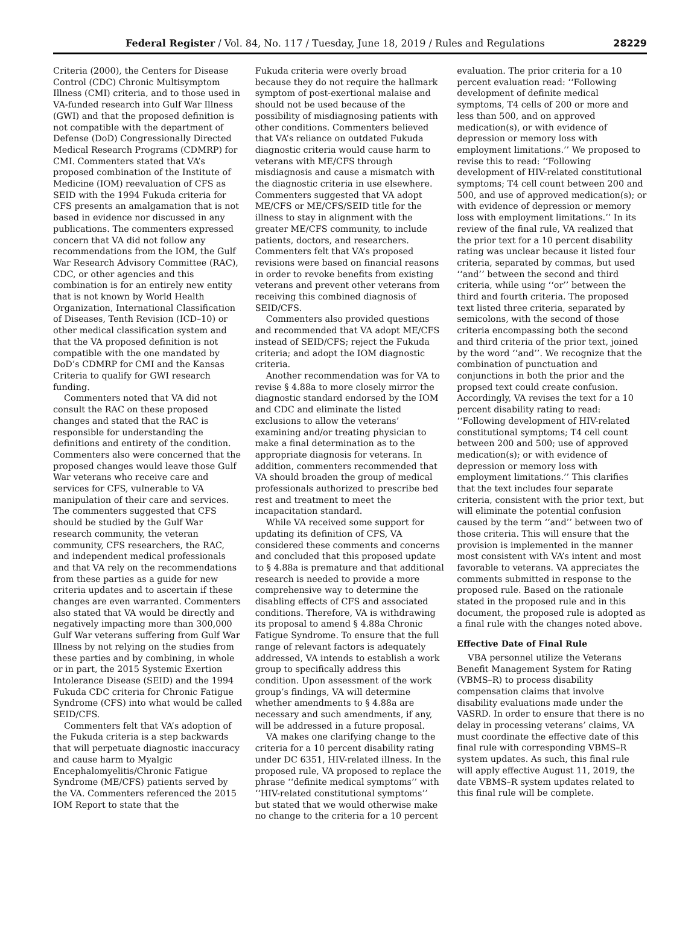Federal Register / Vol. 84, No. 117 / Tuesday, June 18, 2019 / Rules and Regulations 28229
Criteria (2000), the Centers for Disease Control (CDC) Chronic Multisymptom Illness (CMI) criteria, and to those used in VA-funded research into Gulf War Illness (GWI) and that the proposed definition is not compatible with the department of Defense (DoD) Congressionally Directed Medical Research Programs (CDMRP) for CMI. Commenters stated that VA’s proposed combination of the Institute of Medicine (IOM) reevaluation of CFS as SEID with the 1994 Fukuda criteria for CFS presents an amalgamation that is not based in evidence nor discussed in any publications. The commenters expressed concern that VA did not follow any recommendations from the IOM, the Gulf War Research Advisory Committee (RAC), CDC, or other agencies and this combination is for an entirely new entity that is not known by World Health Organization, International Classification of Diseases, Tenth Revision (ICD–10) or other medical classification system and that the VA proposed definition is not compatible with the one mandated by DoD’s CDMRP for CMI and the Kansas Criteria to qualify for GWI research funding.
Commenters noted that VA did not consult the RAC on these proposed changes and stated that the RAC is responsible for understanding the definitions and entirety of the condition. Commenters also were concerned that the proposed changes would leave those Gulf War veterans who receive care and services for CFS, vulnerable to VA manipulation of their care and services. The commenters suggested that CFS should be studied by the Gulf War research community, the veteran community, CFS researchers, the RAC, and independent medical professionals and that VA rely on the recommendations from these parties as a guide for new criteria updates and to ascertain if these changes are even warranted. Commenters also stated that VA would be directly and negatively impacting more than 300,000 Gulf War veterans suffering from Gulf War Illness by not relying on the studies from these parties and by combining, in whole or in part, the 2015 Systemic Exertion Intolerance Disease (SEID) and the 1994 Fukuda CDC criteria for Chronic Fatigue Syndrome (CFS) into what would be called SEID/CFS.
Commenters felt that VA’s adoption of the Fukuda criteria is a step backwards that will perpetuate diagnostic inaccuracy and cause harm to Myalgic Encephalomyelitis/Chronic Fatigue Syndrome (ME/CFS) patients served by the VA. Commenters referenced the 2015 IOM Report to state that the
Fukuda criteria were overly broad because they do not require the hallmark symptom of post-exertional malaise and should not be used because of the possibility of misdiagnosing patients with other conditions. Commenters believed that VA’s reliance on outdated Fukuda diagnostic criteria would cause harm to veterans with ME/CFS through misdiagnosis and cause a mismatch with the diagnostic criteria in use elsewhere. Commenters suggested that VA adopt ME/CFS or ME/CFS/SEID title for the illness to stay in alignment with the greater ME/CFS community, to include patients, doctors, and researchers. Commenters felt that VA’s proposed revisions were based on financial reasons in order to revoke benefits from existing veterans and prevent other veterans from receiving this combined diagnosis of SEID/CFS.
Commenters also provided questions and recommended that VA adopt ME/CFS instead of SEID/CFS; reject the Fukuda criteria; and adopt the IOM diagnostic criteria.
Another recommendation was for VA to revise § 4.88a to more closely mirror the diagnostic standard endorsed by the IOM and CDC and eliminate the listed exclusions to allow the veterans’ examining and/or treating physician to make a final determination as to the appropriate diagnosis for veterans. In addition, commenters recommended that VA should broaden the group of medical professionals authorized to prescribe bed rest and treatment to meet the incapacitation standard.
While VA received some support for updating its definition of CFS, VA considered these comments and concerns and concluded that this proposed update to § 4.88a is premature and that additional research is needed to provide a more comprehensive way to determine the disabling effects of CFS and associated conditions. Therefore, VA is withdrawing its proposal to amend § 4.88a Chronic Fatigue Syndrome. To ensure that the full range of relevant factors is adequately addressed, VA intends to establish a work group to specifically address this condition. Upon assessment of the work group’s findings, VA will determine whether amendments to § 4.88a are necessary and such amendments, if any, will be addressed in a future proposal.
VA makes one clarifying change to the criteria for a 10 percent disability rating under DC 6351, HIV-related illness. In the proposed rule, VA proposed to replace the phrase ‘‘definite medical symptoms’’ with ‘‘HIV-related constitutional symptoms’’ but stated that we would otherwise make no change to the criteria for a 10 percent
evaluation. The prior criteria for a 10 percent evaluation read: ‘‘Following development of definite medical symptoms, T4 cells of 200 or more and less than 500, and on approved medication(s), or with evidence of depression or memory loss with employment limitations.’’ We proposed to revise this to read: ‘‘Following development of HIV-related constitutional symptoms; T4 cell count between 200 and 500, and use of approved medication(s); or with evidence of depression or memory loss with employment limitations.’’ In its review of the final rule, VA realized that the prior text for a 10 percent disability rating was unclear because it listed four criteria, separated by commas, but used ‘‘and’’ between the second and third criteria, while using ‘‘or’’ between the third and fourth criteria. The proposed text listed three criteria, separated by semicolons, with the second of those criteria encompassing both the second and third criteria of the prior text, joined by the word ‘‘and’’. We recognize that the combination of punctuation and conjunctions in both the prior and the propsed text could create confusion. Accordingly, VA revises the text for a 10 percent disability rating to read: ‘‘Following development of HIV-related constitutional symptoms; T4 cell count between 200 and 500; use of approved medication(s); or with evidence of depression or memory loss with employment limitations.’’ This clarifies that the text includes four separate criteria, consistent with the prior text, but will eliminate the potential confusion caused by the term ‘‘and’’ between two of those criteria. This will ensure that the provision is implemented in the manner most consistent with VA’s intent and most favorable to veterans. VA appreciates the comments submitted in response to the proposed rule. Based on the rationale stated in the proposed rule and in this document, the proposed rule is adopted as a final rule with the changes noted above.
Effective Date of Final Rule
VBA personnel utilize the Veterans Benefit Management System for Rating (VBMS–R) to process disability compensation claims that involve disability evaluations made under the VASRD. In order to ensure that there is no delay in processing veterans’ claims, VA must coordinate the effective date of this final rule with corresponding VBMS–R system updates. As such, this final rule will apply effective August 11, 2019, the date VBMS–R system updates related to this final rule will be complete.